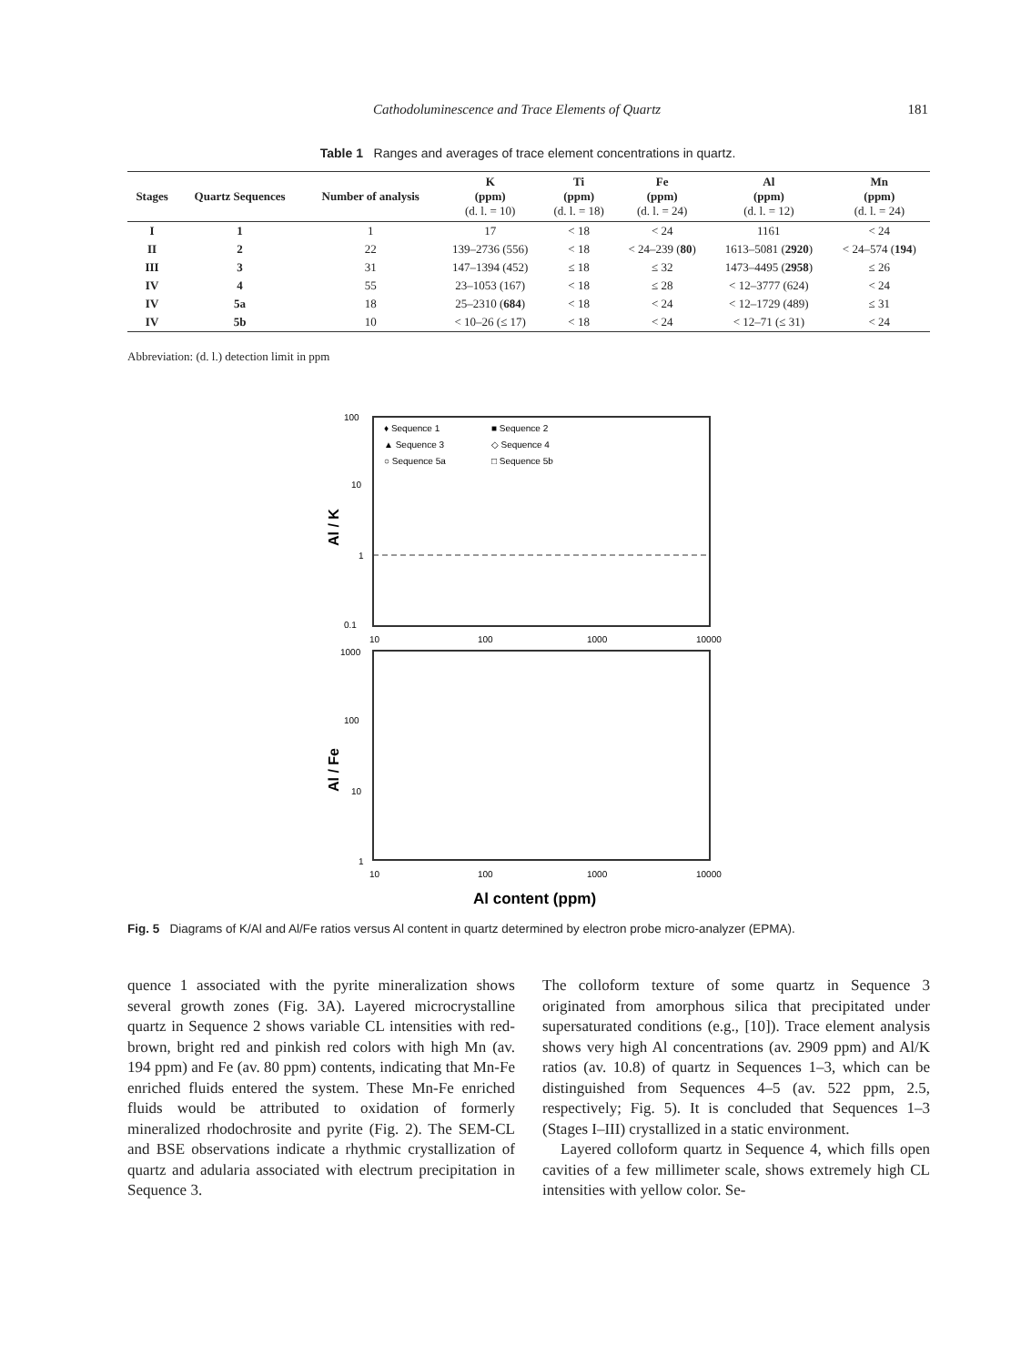Cathodoluminescence and Trace Elements of Quartz 181
Table 1 Ranges and averages of trace element concentrations in quartz.
| Stages | Quartz Sequences | Number of analysis | K (ppm) (d. l. = 10) | Ti (ppm) (d. l. = 18) | Fe (ppm) (d. l. = 24) | Al (ppm) (d. l. = 12) | Mn (ppm) (d. l. = 24) |
| --- | --- | --- | --- | --- | --- | --- | --- |
| I | 1 | 1 | 17 | < 18 | < 24 | 1161 | < 24 |
| II | 2 | 22 | 139–2736 (556) | < 18 | < 24–239 ( 80 ) | 1613–5081 ( 2920 ) | < 24–574 ( 194 ) |
| III | 3 | 31 | 147–1394 (452) | ≤ 18 | ≤ 32 | 1473–4495 ( 2958 ) | ≤ 26 |
| IV | 4 | 55 | 23–1053 (167) | < 18 | ≤ 28 | < 12–3777 (624) | < 24 |
| IV | 5a | 18 | 25–2310 ( 684 ) | < 18 | < 24 | < 12–1729 (489) | ≤ 31 |
| IV | 5b | 10 | < 10–26 (≤ 17) | < 18 | < 24 | < 12–71 (≤ 31) | < 24 |
Abbreviation: (d. l.) detection limit in ppm
♦ Sequence 1
■ Sequence 2
▲ Sequence 3
◇ Sequence 4
○ Sequence 5a
□ Sequence 5b
100
10
1
0.1
10
100
1000
10000
1000
100
10
1
10
100
1000
10000
Al / K
Al / Fe
Al content (ppm)
Fig. 5 Diagrams of K/Al and Al/Fe ratios versus Al content in quartz determined by electron probe micro-analyzer (EPMA).
quence 1 associated with the pyrite mineralization shows several growth zones (Fig. 3A). Layered microcrystalline quartz in Sequence 2 shows variable CL intensities with red-brown, bright red and pinkish red colors with high Mn (av. 194 ppm) and Fe (av. 80 ppm) contents, indicating that Mn-Fe enriched fluids entered the system. These Mn-Fe enriched fluids would be attributed to oxidation of formerly mineralized rhodochrosite and pyrite (Fig. 2). The SEM-CL and BSE observations indicate a rhythmic crystallization of quartz and adularia associated with electrum precipitation in Sequence 3.
The colloform texture of some quartz in Sequence 3 originated from amorphous silica that precipitated under supersaturated conditions (e.g., [10]). Trace element analysis shows very high Al concentrations (av. 2909 ppm) and Al/K ratios (av. 10.8) of quartz in Sequences 1–3, which can be distinguished from Sequences 4–5 (av. 522 ppm, 2.5, respectively; Fig. 5). It is concluded that Sequences 1–3 (Stages I–III) crystallized in a static environment.
Layered colloform quartz in Sequence 4, which fills open cavities of a few millimeter scale, shows extremely high CL intensities with yellow color. Se-